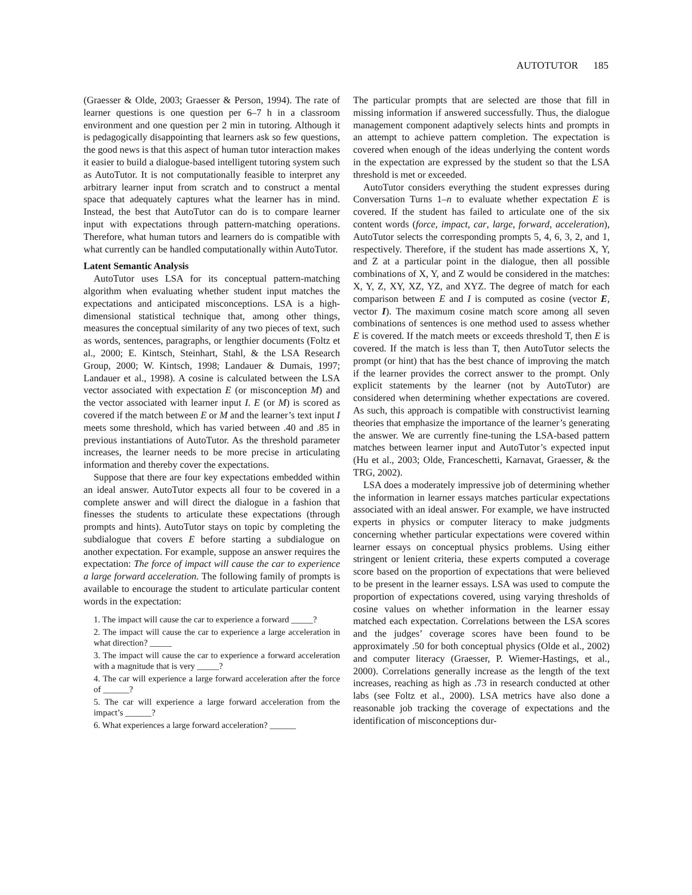AUTOTUTOR 185
(Graesser & Olde, 2003; Graesser & Person, 1994). The rate of learner questions is one question per 6–7 h in a classroom environment and one question per 2 min in tutoring. Although it is pedagogically disappointing that learners ask so few questions, the good news is that this aspect of human tutor interaction makes it easier to build a dialogue-based intelligent tutoring system such as AutoTutor. It is not computationally feasible to interpret any arbitrary learner input from scratch and to construct a mental space that adequately captures what the learner has in mind. Instead, the best that AutoTutor can do is to compare learner input with expectations through pattern-matching operations. Therefore, what human tutors and learners do is compatible with what currently can be handled computationally within AutoTutor.
Latent Semantic Analysis
AutoTutor uses LSA for its conceptual pattern-matching algorithm when evaluating whether student input matches the expectations and anticipated misconceptions. LSA is a high-dimensional statistical technique that, among other things, measures the conceptual similarity of any two pieces of text, such as words, sentences, paragraphs, or lengthier documents (Foltz et al., 2000; E. Kintsch, Steinhart, Stahl, & the LSA Research Group, 2000; W. Kintsch, 1998; Landauer & Dumais, 1997; Landauer et al., 1998). A cosine is calculated between the LSA vector associated with expectation E (or misconception M) and the vector associated with learner input I. E (or M) is scored as covered if the match between E or M and the learner’s text input I meets some threshold, which has varied between .40 and .85 in previous instantiations of AutoTutor. As the threshold parameter increases, the learner needs to be more precise in articulating information and thereby cover the expectations.
Suppose that there are four key expectations embedded within an ideal answer. AutoTutor expects all four to be covered in a complete answer and will direct the dialogue in a fashion that finesses the students to articulate these expectations (through prompts and hints). AutoTutor stays on topic by completing the subdialogue that covers E before starting a subdialogue on another expectation. For example, suppose an answer requires the expectation: The force of impact will cause the car to experience a large forward acceleration. The following family of prompts is available to encourage the student to articulate particular content words in the expectation:
1. The impact will cause the car to experience a forward _____?
2. The impact will cause the car to experience a large acceleration in what direction? _____
3. The impact will cause the car to experience a forward acceleration with a magnitude that is very _____?
4. The car will experience a large forward acceleration after the force of ______?
5. The car will experience a large forward acceleration from the impact’s ______?
6. What experiences a large forward acceleration? ______
The particular prompts that are selected are those that fill in missing information if answered successfully. Thus, the dialogue management component adaptively selects hints and prompts in an attempt to achieve pattern completion. The expectation is covered when enough of the ideas underlying the content words in the expectation are expressed by the student so that the LSA threshold is met or exceeded.
AutoTutor considers everything the student expresses during Conversation Turns 1–n to evaluate whether expectation E is covered. If the student has failed to articulate one of the six content words (force, impact, car, large, forward, acceleration), AutoTutor selects the corresponding prompts 5, 4, 6, 3, 2, and 1, respectively. Therefore, if the student has made assertions X, Y, and Z at a particular point in the dialogue, then all possible combinations of X, Y, and Z would be considered in the matches: X, Y, Z, XY, XZ, YZ, and XYZ. The degree of match for each comparison between E and I is computed as cosine (vector E, vector I). The maximum cosine match score among all seven combinations of sentences is one method used to assess whether E is covered. If the match meets or exceeds threshold T, then E is covered. If the match is less than T, then AutoTutor selects the prompt (or hint) that has the best chance of improving the match if the learner provides the correct answer to the prompt. Only explicit statements by the learner (not by AutoTutor) are considered when determining whether expectations are covered. As such, this approach is compatible with constructivist learning theories that emphasize the importance of the learner’s generating the answer. We are currently fine-tuning the LSA-based pattern matches between learner input and AutoTutor’s expected input (Hu et al., 2003; Olde, Franceschetti, Karnavat, Graesser, & the TRG, 2002).
LSA does a moderately impressive job of determining whether the information in learner essays matches particular expectations associated with an ideal answer. For example, we have instructed experts in physics or computer literacy to make judgments concerning whether particular expectations were covered within learner essays on conceptual physics problems. Using either stringent or lenient criteria, these experts computed a coverage score based on the proportion of expectations that were believed to be present in the learner essays. LSA was used to compute the proportion of expectations covered, using varying thresholds of cosine values on whether information in the learner essay matched each expectation. Correlations between the LSA scores and the judges’ coverage scores have been found to be approximately .50 for both conceptual physics (Olde et al., 2002) and computer literacy (Graesser, P. Wiemer-Hastings, et al., 2000). Correlations generally increase as the length of the text increases, reaching as high as .73 in research conducted at other labs (see Foltz et al., 2000). LSA metrics have also done a reasonable job tracking the coverage of expectations and the identification of misconceptions dur-